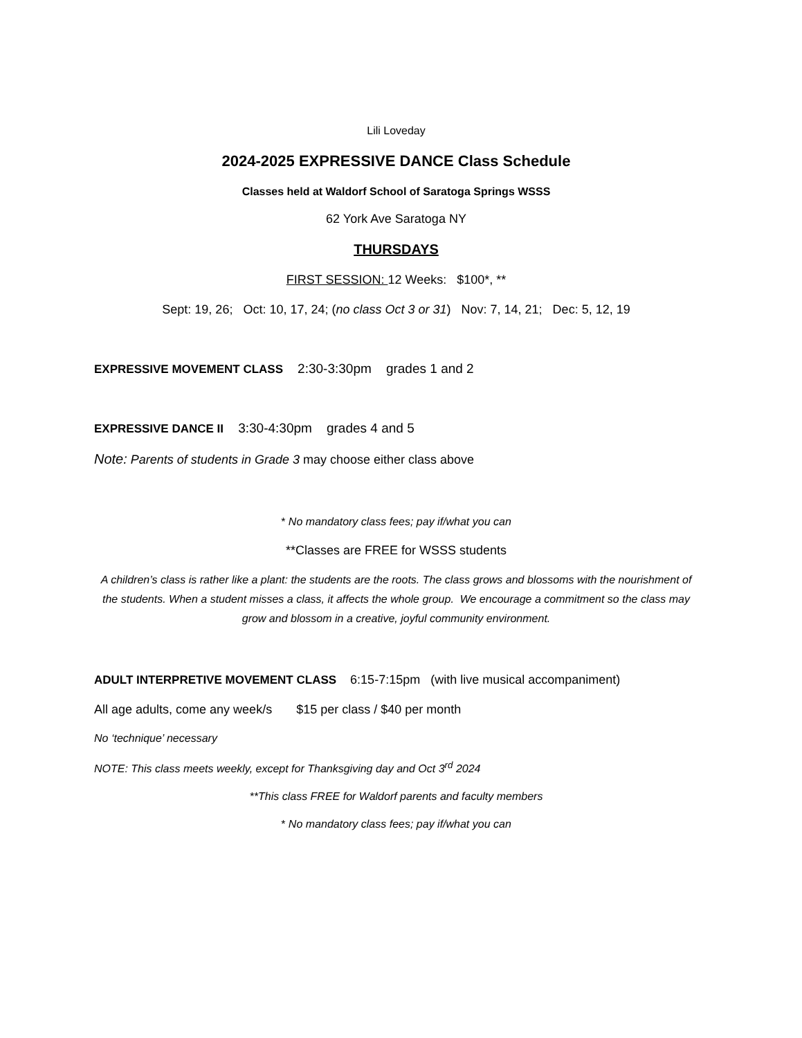Lili Loveday
2024-2025 EXPRESSIVE DANCE Class Schedule
Classes held at Waldorf School of Saratoga Springs WSSS
62 York Ave Saratoga NY
THURSDAYS
FIRST SESSION: 12 Weeks: $100*, **
Sept: 19, 26; Oct: 10, 17, 24; (no class Oct 3 or 31) Nov: 7, 14, 21; Dec: 5, 12, 19
EXPRESSIVE MOVEMENT CLASS 2:30-3:30pm grades 1 and 2
EXPRESSIVE DANCE II 3:30-4:30pm grades 4 and 5
Note: Parents of students in Grade 3 may choose either class above
* No mandatory class fees; pay if/what you can
**Classes are FREE for WSSS students
A children’s class is rather like a plant: the students are the roots. The class grows and blossoms with the nourishment of the students. When a student misses a class, it affects the whole group. We encourage a commitment so the class may grow and blossom in a creative, joyful community environment.
ADULT INTERPRETIVE MOVEMENT CLASS 6:15-7:15pm (with live musical accompaniment)
All age adults, come any week/s $15 per class / $40 per month
No ‘technique’ necessary
NOTE: This class meets weekly, except for Thanksgiving day and Oct 3<sup>rd</sup> 2024
**This class FREE for Waldorf parents and faculty members
* No mandatory class fees; pay if/what you can